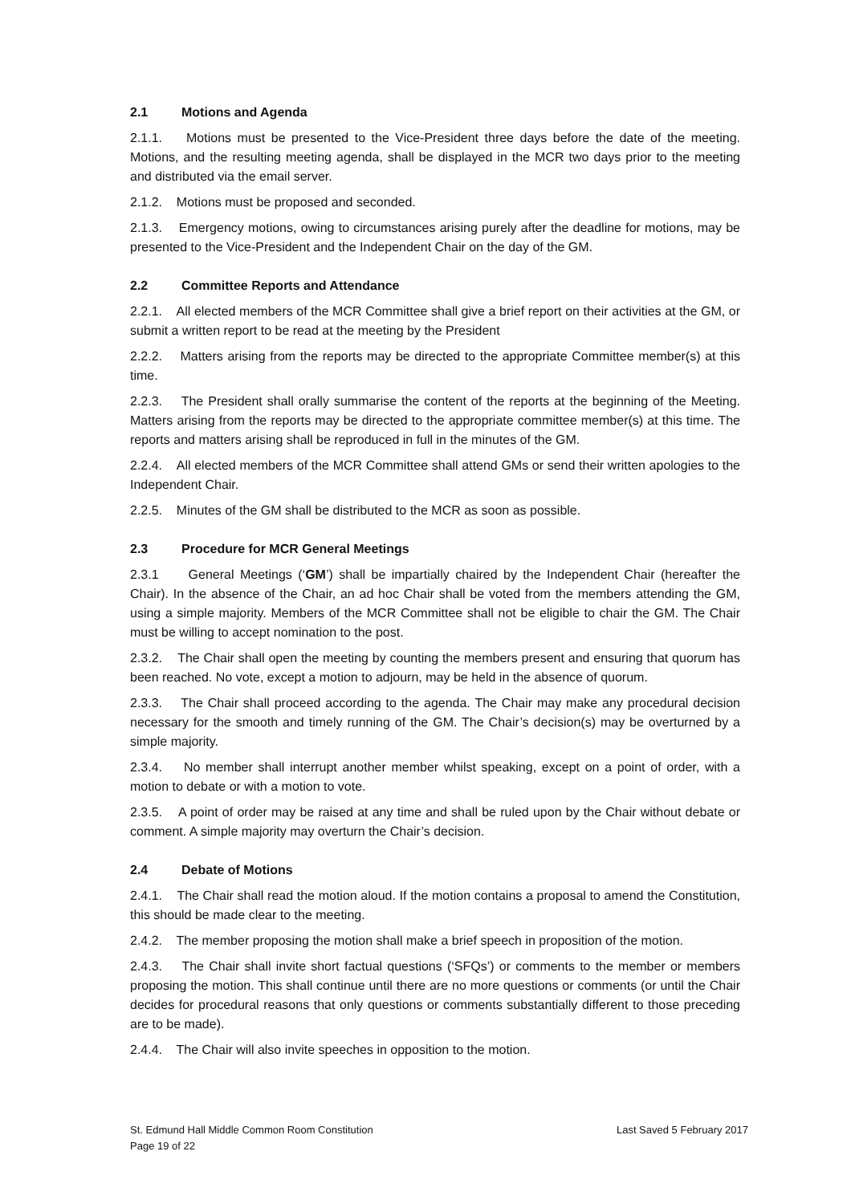2.1 Motions and Agenda
2.1.1. Motions must be presented to the Vice-President three days before the date of the meeting. Motions, and the resulting meeting agenda, shall be displayed in the MCR two days prior to the meeting and distributed via the email server.
2.1.2. Motions must be proposed and seconded.
2.1.3. Emergency motions, owing to circumstances arising purely after the deadline for motions, may be presented to the Vice-President and the Independent Chair on the day of the GM.
2.2 Committee Reports and Attendance
2.2.1. All elected members of the MCR Committee shall give a brief report on their activities at the GM, or submit a written report to be read at the meeting by the President
2.2.2. Matters arising from the reports may be directed to the appropriate Committee member(s) at this time.
2.2.3. The President shall orally summarise the content of the reports at the beginning of the Meeting. Matters arising from the reports may be directed to the appropriate committee member(s) at this time. The reports and matters arising shall be reproduced in full in the minutes of the GM.
2.2.4. All elected members of the MCR Committee shall attend GMs or send their written apologies to the Independent Chair.
2.2.5. Minutes of the GM shall be distributed to the MCR as soon as possible.
2.3 Procedure for MCR General Meetings
2.3.1 General Meetings (‘GM’) shall be impartially chaired by the Independent Chair (hereafter the Chair). In the absence of the Chair, an ad hoc Chair shall be voted from the members attending the GM, using a simple majority. Members of the MCR Committee shall not be eligible to chair the GM. The Chair must be willing to accept nomination to the post.
2.3.2. The Chair shall open the meeting by counting the members present and ensuring that quorum has been reached. No vote, except a motion to adjourn, may be held in the absence of quorum.
2.3.3. The Chair shall proceed according to the agenda. The Chair may make any procedural decision necessary for the smooth and timely running of the GM. The Chair’s decision(s) may be overturned by a simple majority.
2.3.4. No member shall interrupt another member whilst speaking, except on a point of order, with a motion to debate or with a motion to vote.
2.3.5. A point of order may be raised at any time and shall be ruled upon by the Chair without debate or comment. A simple majority may overturn the Chair’s decision.
2.4 Debate of Motions
2.4.1. The Chair shall read the motion aloud. If the motion contains a proposal to amend the Constitution, this should be made clear to the meeting.
2.4.2. The member proposing the motion shall make a brief speech in proposition of the motion.
2.4.3. The Chair shall invite short factual questions (‘SFQs’) or comments to the member or members proposing the motion. This shall continue until there are no more questions or comments (or until the Chair decides for procedural reasons that only questions or comments substantially different to those preceding are to be made).
2.4.4. The Chair will also invite speeches in opposition to the motion.
St. Edmund Hall Middle Common Room Constitution
Page 19 of 22
Last Saved 5 February 2017